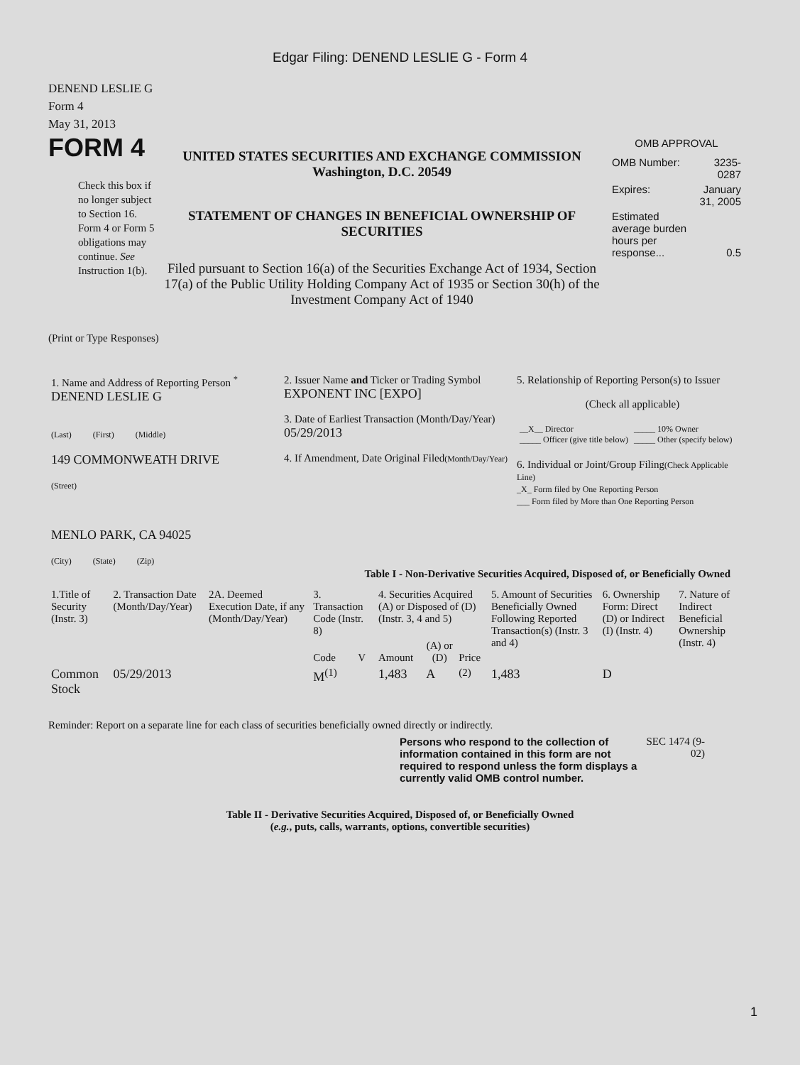Edgar Filing: DENEND LESLIE G - Form 4
DENEND LESLIE G
Form 4
May 31, 2013
FORM 4
Check this box if no longer subject to Section 16. Form 4 or Form 5 obligations may continue. See Instruction 1(b).
UNITED STATES SECURITIES AND EXCHANGE COMMISSION
Washington, D.C. 20549
STATEMENT OF CHANGES IN BENEFICIAL OWNERSHIP OF SECURITIES
Filed pursuant to Section 16(a) of the Securities Exchange Act of 1934, Section 17(a) of the Public Utility Holding Company Act of 1935 or Section 30(h) of the Investment Company Act of 1940
OMB APPROVAL
| OMB Number: | 3235-0287 |
| Expires: | January 31, 2005 |
| Estimated average burden hours per response... | 0.5 |
(Print or Type Responses)
| 1. Name and Address of Reporting Person <sup>*</sup> DENEND LESLIE G (Last) (First) (Middle) 149 COMMONWEATH DRIVE (Street) MENLO PARK, CA 94025 (City) (State) (Zip) | 2. Issuer Name and Ticker or Trading Symbol EXPONENT INC [EXPO] 3. Date of Earliest Transaction (Month/Day/Year) 05/29/2013 4. If Amendment, Date Original Filed (Month/Day/Year) | 5. Relationship of Reporting Person(s) to Issuer (Check all applicable) / __X__ Director _____ Officer (give title below) / _____ 10% Owner _____ Other (specify below) / 6. Individual or Joint/Group Filing (Check Applicable Line) _X_ Form filed by One Reporting Person ___ Form filed by More than One Reporting Person |
Table I - Non-Derivative Securities Acquired, Disposed of, or Beneficially Owned
| 1.Title of Security (Instr. 3) | 2. Transaction Date (Month/Day/Year) | 2A. Deemed Execution Date, if any (Month/Day/Year) | 3. Transaction Code (Instr. 8) | | 4. Securities Acquired (A) or Disposed of (D) (Instr. 3, 4 and 5) | | | 5. Amount of Securities Beneficially Owned Following Reported Transaction(s) (Instr. 3 and 4) | 6. Ownership Form: Direct (D) or Indirect (I) (Instr. 4) | 7. Nature of Indirect Beneficial Ownership (Instr. 4) |
| | | | Code | V | Amount | (A) or (D) | Price | | | |
| Common Stock | 05/29/2013 | | M<sup>(1)</sup> | | 1,483 | A | <sup>(2)</sup> | 1,483 | D | |
Reminder: Report on a separate line for each class of securities beneficially owned directly or indirectly.
Persons who respond to the collection of information contained in this form are not required to respond unless the form displays a currently valid OMB control number.
SEC 1474 (9-02)
Table II - Derivative Securities Acquired, Disposed of, or Beneficially Owned
(e.g., puts, calls, warrants, options, convertible securities)
1